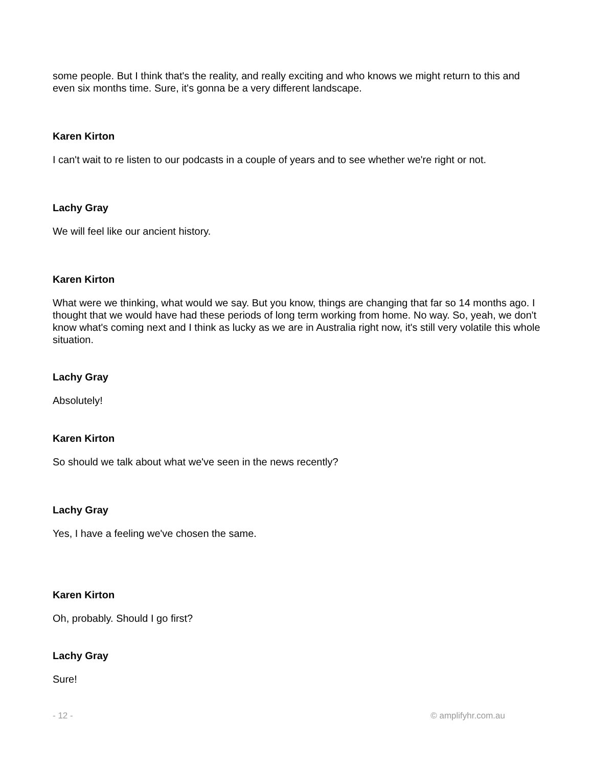some people. But I think that's the reality, and really exciting and who knows we might return to this and even six months time. Sure, it's gonna be a very different landscape.
Karen Kirton
I can't wait to re listen to our podcasts in a couple of years and to see whether we're right or not.
Lachy Gray
We will feel like our ancient history.
Karen Kirton
What were we thinking, what would we say. But you know, things are changing that far so 14 months ago. I thought that we would have had these periods of long term working from home. No way. So, yeah, we don't know what's coming next and I think as lucky as we are in Australia right now, it's still very volatile this whole situation.
Lachy Gray
Absolutely!
Karen Kirton
So should we talk about what we've seen in the news recently?
Lachy Gray
Yes, I have a feeling we've chosen the same.
Karen Kirton
Oh, probably. Should I go first?
Lachy Gray
Sure!
- 12 - © amplifyhr.com.au